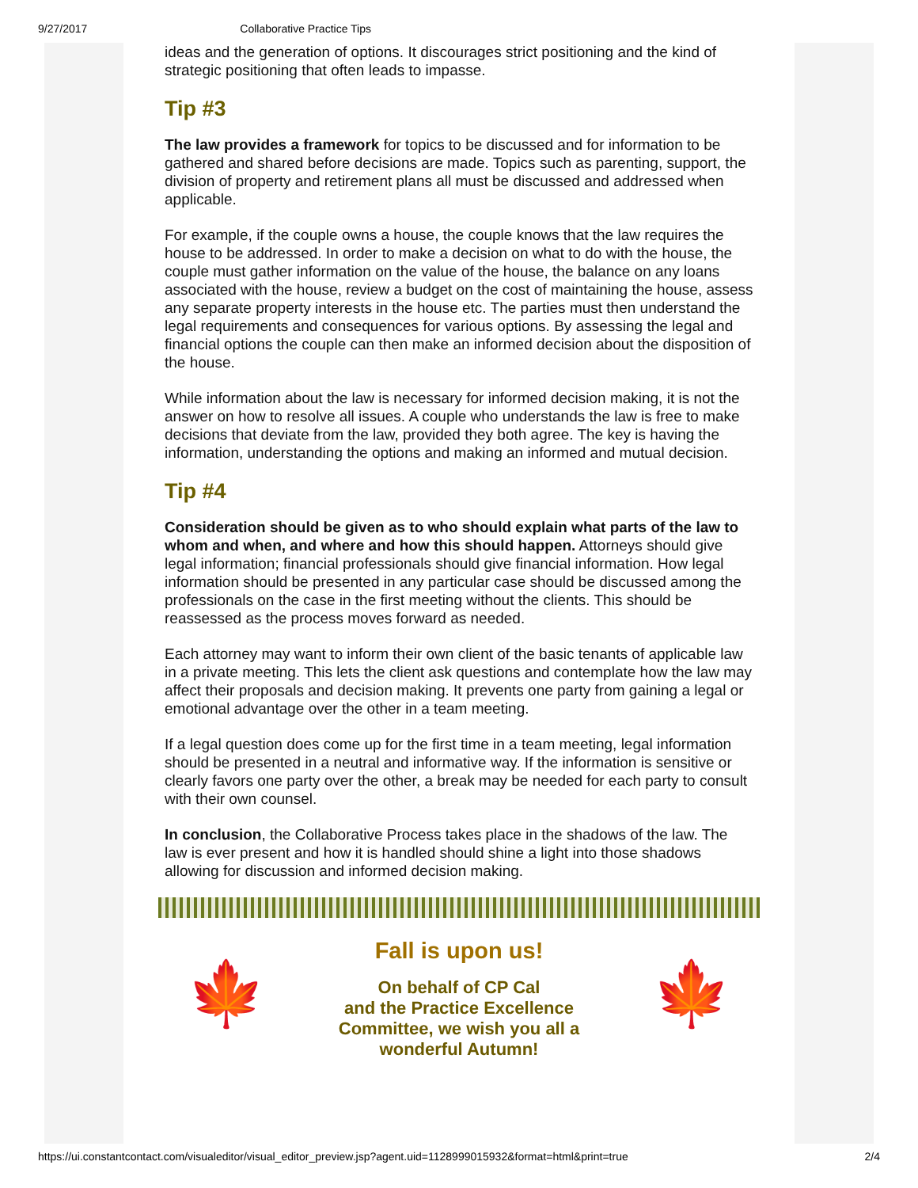9/27/2017 Collaborative Practice Tips
ideas and the generation of options. It discourages strict positioning and the kind of strategic positioning that often leads to impasse.
Tip #3
The law provides a framework for topics to be discussed and for information to be gathered and shared before decisions are made. Topics such as parenting, support, the division of property and retirement plans all must be discussed and addressed when applicable.
For example, if the couple owns a house, the couple knows that the law requires the house to be addressed. In order to make a decision on what to do with the house, the couple must gather information on the value of the house, the balance on any loans associated with the house, review a budget on the cost of maintaining the house, assess any separate property interests in the house etc. The parties must then understand the legal requirements and consequences for various options. By assessing the legal and financial options the couple can then make an informed decision about the disposition of the house.
While information about the law is necessary for informed decision making, it is not the answer on how to resolve all issues. A couple who understands the law is free to make decisions that deviate from the law, provided they both agree. The key is having the information, understanding the options and making an informed and mutual decision.
Tip #4
Consideration should be given as to who should explain what parts of the law to whom and when, and where and how this should happen. Attorneys should give legal information; financial professionals should give financial information. How legal information should be presented in any particular case should be discussed among the professionals on the case in the first meeting without the clients. This should be reassessed as the process moves forward as needed.
Each attorney may want to inform their own client of the basic tenants of applicable law in a private meeting. This lets the client ask questions and contemplate how the law may affect their proposals and decision making. It prevents one party from gaining a legal or emotional advantage over the other in a team meeting.
If a legal question does come up for the first time in a team meeting, legal information should be presented in a neutral and informative way. If the information is sensitive or clearly favors one party over the other, a break may be needed for each party to consult with their own counsel.
In conclusion, the Collaborative Process takes place in the shadows of the law. The law is ever present and how it is handled should shine a light into those shadows allowing for discussion and informed decision making.
🍁
Fall is upon us!
On behalf of CP Cal
and the Practice Excellence
Committee, we wish you all a
wonderful Autumn!
🍁
https://ui.constantcontact.com/visualeditor/visual_editor_preview.jsp?agent.uid=1128999015932&format=html&print=true 2/4